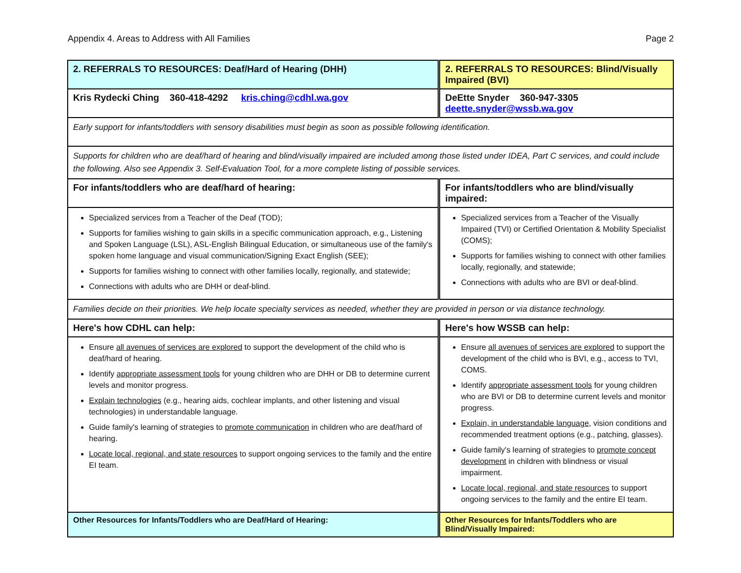Appendix 4. Areas to Address with All Families Page 2
| 2. REFERRALS TO RESOURCES: Deaf/Hard of Hearing (DHH) | 2. REFERRALS TO RESOURCES: Blind/Visually Impaired (BVI) |
| Kris Rydecki Ching 360-418-4292 kris.ching@cdhl.wa.gov | DeEtte Snyder 360-947-3305 deette.snyder@wssb.wa.gov |
| Early support for infants/toddlers with sensory disabilities must begin as soon as possible following identification. | |
| Supports for children who are deaf/hard of hearing and blind/visually impaired are included among those listed under IDEA, Part C services, and could include the following. Also see Appendix 3. Self-Evaluation Tool, for a more complete listing of possible services. | |
| For infants/toddlers who are deaf/hard of hearing: | For infants/toddlers who are blind/visually impaired: |
| Specialized services from a Teacher of the Deaf (TOD); Supports for families wishing to gain skills in a specific communication approach, e.g., Listening and Spoken Language (LSL), ASL-English Bilingual Education, or simultaneous use of the family's spoken home language and visual communication/Signing Exact English (SEE); Supports for families wishing to connect with other families locally, regionally, and statewide; Connections with adults who are DHH or deaf-blind. | Specialized services from a Teacher of the Visually Impaired (TVI) or Certified Orientation & Mobility Specialist (COMS); Supports for families wishing to connect with other families locally, regionally, and statewide; Connections with adults who are BVI or deaf-blind. |
| Families decide on their priorities. We help locate specialty services as needed, whether they are provided in person or via distance technology. | |
| Here's how CDHL can help: | Here's how WSSB can help: |
| Ensure all avenues of services are explored to support the development of the child who is deaf/hard of hearing. Identify appropriate assessment tools for young children who are DHH or DB to determine current levels and monitor progress. Explain technologies (e.g., hearing aids, cochlear implants, and other listening and visual technologies) in understandable language. Guide family's learning of strategies to promote communication in children who are deaf/hard of hearing. Locate local, regional, and state resources to support ongoing services to the family and the entire EI team. | Ensure all avenues of services are explored to support the development of the child who is BVI, e.g., access to TVI, COMS. Identify appropriate assessment tools for young children who are BVI or DB to determine current levels and monitor progress. Explain, in understandable language , vision conditions and recommended treatment options (e.g., patching, glasses). Guide family's learning of strategies to promote concept development in children with blindness or visual impairment. Locate local, regional, and state resources to support ongoing services to the family and the entire EI team. |
| Other Resources for Infants/Toddlers who are Deaf/Hard of Hearing: | Other Resources for Infants/Toddlers who are Blind/Visually Impaired: |